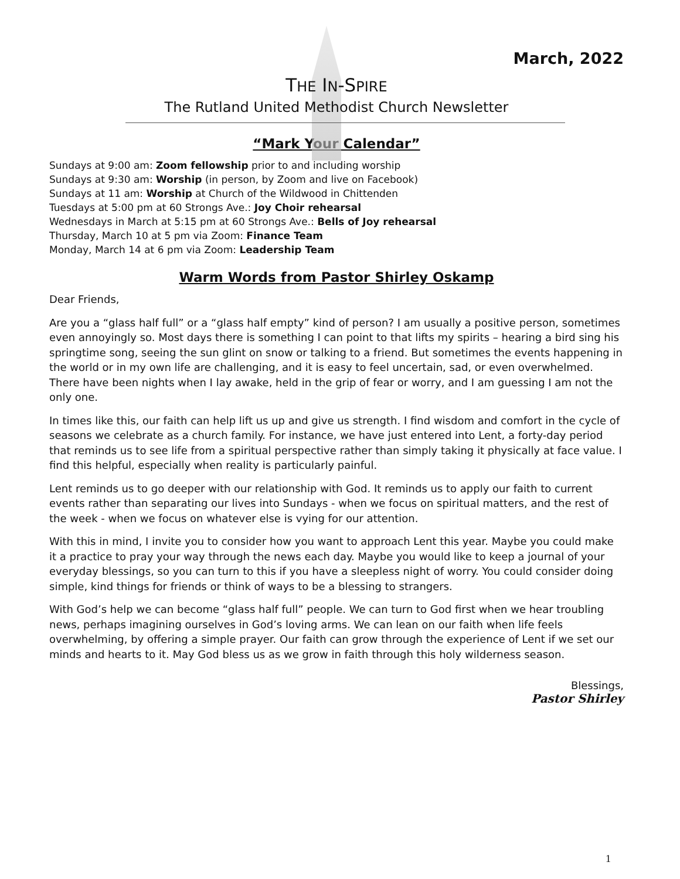March, 2022
THE IN-SPIRE
The Rutland United Methodist Church Newsletter
“Mark Your Calendar”
Sundays at 9:00 am: Zoom fellowship prior to and including worship
Sundays at 9:30 am: Worship (in person, by Zoom and live on Facebook)
Sundays at 11 am: Worship at Church of the Wildwood in Chittenden
Tuesdays at 5:00 pm at 60 Strongs Ave.: Joy Choir rehearsal
Wednesdays in March at 5:15 pm at 60 Strongs Ave.: Bells of Joy rehearsal
Thursday, March 10 at 5 pm via Zoom: Finance Team
Monday, March 14 at 6 pm via Zoom: Leadership Team
Warm Words from Pastor Shirley Oskamp
Dear Friends,
Are you a “glass half full” or a “glass half empty” kind of person? I am usually a positive person, sometimes even annoyingly so. Most days there is something I can point to that lifts my spirits – hearing a bird sing his springtime song, seeing the sun glint on snow or talking to a friend. But sometimes the events happening in the world or in my own life are challenging, and it is easy to feel uncertain, sad, or even overwhelmed. There have been nights when I lay awake, held in the grip of fear or worry, and I am guessing I am not the only one.
In times like this, our faith can help lift us up and give us strength. I find wisdom and comfort in the cycle of seasons we celebrate as a church family. For instance, we have just entered into Lent, a forty-day period that reminds us to see life from a spiritual perspective rather than simply taking it physically at face value. I find this helpful, especially when reality is particularly painful.
Lent reminds us to go deeper with our relationship with God. It reminds us to apply our faith to current events rather than separating our lives into Sundays - when we focus on spiritual matters, and the rest of the week - when we focus on whatever else is vying for our attention.
With this in mind, I invite you to consider how you want to approach Lent this year. Maybe you could make it a practice to pray your way through the news each day. Maybe you would like to keep a journal of your everyday blessings, so you can turn to this if you have a sleepless night of worry. You could consider doing simple, kind things for friends or think of ways to be a blessing to strangers.
With God’s help we can become “glass half full” people. We can turn to God first when we hear troubling news, perhaps imagining ourselves in God’s loving arms. We can lean on our faith when life feels overwhelming, by offering a simple prayer. Our faith can grow through the experience of Lent if we set our minds and hearts to it. May God bless us as we grow in faith through this holy wilderness season.
Blessings,
Pastor Shirley
1